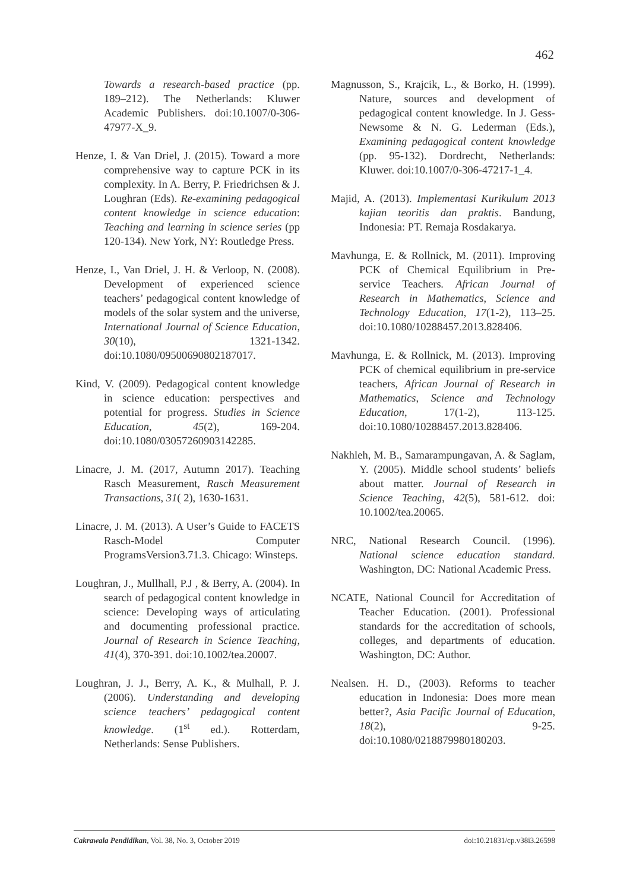462
Towards a research-based practice (pp. 189–212). The Netherlands: Kluwer Academic Publishers. doi:10.1007/0-306-47977-X_9.
Henze, I. & Van Driel, J. (2015). Toward a more comprehensive way to capture PCK in its complexity. In A. Berry, P. Friedrichsen & J. Loughran (Eds). Re-examining pedagogical content knowledge in science education: Teaching and learning in science series (pp 120-134). New York, NY: Routledge Press.
Henze, I., Van Driel, J. H. & Verloop, N. (2008). Development of experienced science teachers’ pedagogical content knowledge of models of the solar system and the universe, International Journal of Science Education, 30(10), 1321-1342. doi:10.1080/09500690802187017.
Kind, V. (2009). Pedagogical content knowledge in science education: perspectives and potential for progress. Studies in Science Education, 45(2), 169-204. doi:10.1080/03057260903142285.
Linacre, J. M. (2017, Autumn 2017). Teaching Rasch Measurement, Rasch Measurement Transactions, 31( 2), 1630-1631.
Linacre, J. M. (2013). A User’s Guide to FACETS Rasch-Model Computer ProgramsVersion3.71.3. Chicago: Winsteps.
Loughran, J., Mullhall, P.J , & Berry, A. (2004). In search of pedagogical content knowledge in science: Developing ways of articulating and documenting professional practice. Journal of Research in Science Teaching, 41(4), 370-391. doi:10.1002/tea.20007.
Loughran, J. J., Berry, A. K., & Mulhall, P. J. (2006). Understanding and developing science teachers’ pedagogical content knowledge. (1<sup>st</sup> ed.). Rotterdam, Netherlands: Sense Publishers.
Magnusson, S., Krajcik, L., & Borko, H. (1999). Nature, sources and development of pedagogical content knowledge. In J. Gess-Newsome & N. G. Lederman (Eds.), Examining pedagogical content knowledge (pp. 95-132). Dordrecht, Netherlands: Kluwer. doi:10.1007/0-306-47217-1_4.
Majid, A. (2013). Implementasi Kurikulum 2013 kajian teoritis dan praktis. Bandung, Indonesia: PT. Remaja Rosdakarya.
Mavhunga, E. & Rollnick, M. (2011). Improving PCK of Chemical Equilibrium in Pre-service Teachers. African Journal of Research in Mathematics, Science and Technology Education, 17(1-2), 113–25. doi:10.1080/10288457.2013.828406.
Mavhunga, E. & Rollnick, M. (2013). Improving PCK of chemical equilibrium in pre-service teachers, African Journal of Research in Mathematics, Science and Technology Education, 17(1-2), 113-125. doi:10.1080/10288457.2013.828406.
Nakhleh, M. B., Samarampungavan, A. & Saglam, Y. (2005). Middle school students’ beliefs about matter. Journal of Research in Science Teaching, 42(5), 581-612. doi: 10.1002/tea.20065.
NRC, National Research Council. (1996). National science education standard. Washington, DC: National Academic Press.
NCATE, National Council for Accreditation of Teacher Education. (2001). Professional standards for the accreditation of schools, colleges, and departments of education. Washington, DC: Author.
Nealsen. H. D., (2003). Reforms to teacher education in Indonesia: Does more mean better?, Asia Pacific Journal of Education, 18(2), 9-25. doi:10.1080/0218879980180203.
Cakrawala Pendidikan, Vol. 38, No. 3, October 2019 doi:10.21831/cp.v38i3.26598